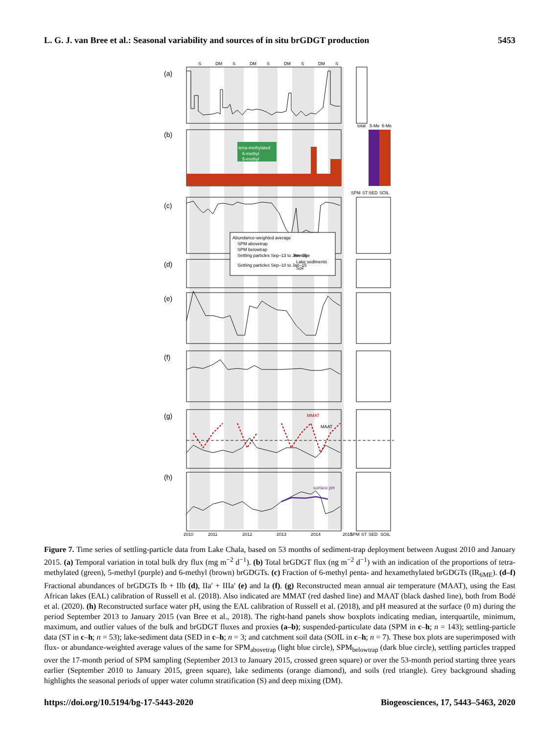L. G. J. van Bree et al.: Seasonal variability and sources of in situ brGDGT production 5453
(a)
(b)
(c)
(d)
(e)
(f)
(g)
(h)
S
DM
S
DM
S
DM
S
DM
S
total
5-Me
6-Me
SPM
ST
SED
SOIL
tetra-methylated
6-methyl
5-methyl
Abundance-weighted average
SPM abovetrap
SPM belowtrap
Settling particles Sep–13 to Jan–15
Settling particles Sep–10 to Jan–15
Average
Lake sediments
Soil
MMAT
MAAT
surface pH
2010
2011
2012
2013
2014
2015
SPM
ST
SED
SOIL
Figure 7. Time series of settling-particle data from Lake Chala, based on 53 months of sediment-trap deployment between August 2010 and January 2015. (a) Temporal variation in total bulk dry flux (mg m<sup>−2</sup> d<sup>−1</sup>). (b) Total brGDGT flux (ng m<sup>−2</sup> d<sup>−1</sup>) with an indication of the proportions of tetra-methylated (green), 5-methyl (purple) and 6-methyl (brown) brGDGTs. (c) Fraction of 6-methyl penta- and hexamethylated brGDGTs (IR<sub>6ME</sub>). (d–f) Fractional abundances of brGDGTs Ib + IIb (d), IIa′ + IIIa′ (e) and Ia (f). (g) Reconstructed mean annual air temperature (MAAT), using the East African lakes (EAL) calibration of Russell et al. (2018). Also indicated are MMAT (red dashed line) and MAAT (black dashed line), both from Bodé et al. (2020). (h) Reconstructed surface water pH, using the EAL calibration of Russell et al. (2018), and pH measured at the surface (0 m) during the period September 2013 to January 2015 (van Bree et al., 2018). The right-hand panels show boxplots indicating median, interquartile, minimum, maximum, and outlier values of the bulk and brGDGT fluxes and proxies (a–b); suspended-particulate data (SPM in c–h; n = 143); settling-particle data (ST in c–h; n = 53); lake-sediment data (SED in c–h; n = 3; and catchment soil data (SOIL in c–h; n = 7). These box plots are superimposed with flux- or abundance-weighted average values of the same for SPM<sub>abovetrap</sub> (light blue circle), SPM<sub>belowtrap</sub> (dark blue circle), settling particles trapped over the 17-month period of SPM sampling (September 2013 to January 2015, crossed green square) or over the 53-month period starting three years earlier (September 2010 to January 2015, green square), lake sediments (orange diamond), and soils (red triangle). Grey background shading highlights the seasonal periods of upper water column stratification (S) and deep mixing (DM).
https://doi.org/10.5194/bg-17-5443-2020 Biogeosciences, 17, 5443–5463, 2020